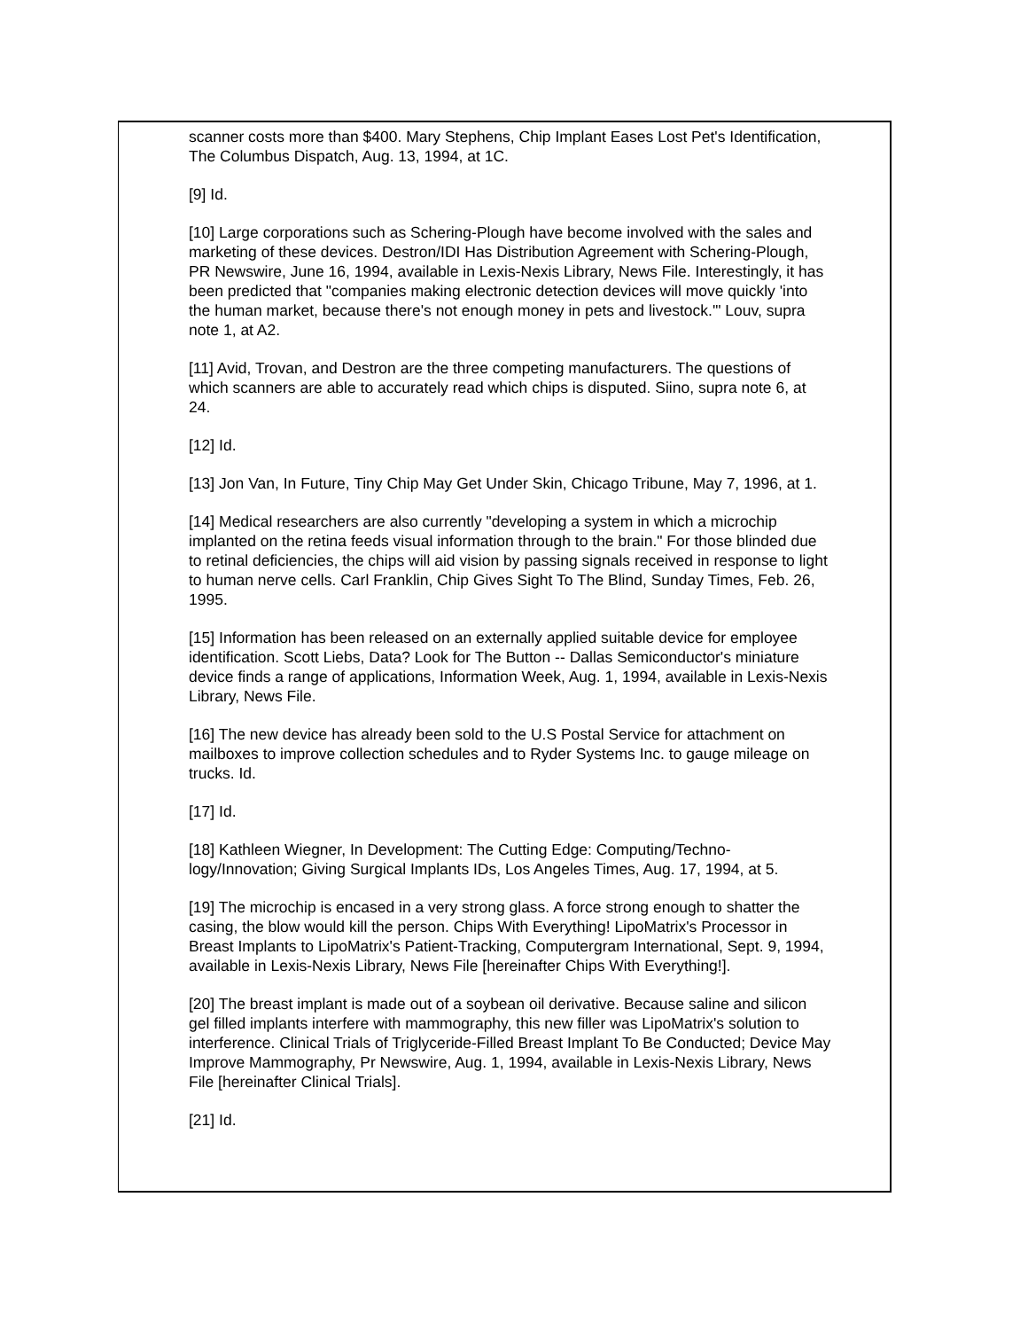scanner costs more than $400. Mary Stephens, Chip Implant Eases Lost Pet's Identification, The Columbus Dispatch, Aug. 13, 1994, at 1C.
[9] Id.
[10] Large corporations such as Schering-Plough have become involved with the sales and marketing of these devices. Destron/IDI Has Distribution Agreement with Schering-Plough, PR Newswire, June 16, 1994, available in Lexis-Nexis Library, News File. Interestingly, it has been predicted that "companies making electronic detection devices will move quickly 'into the human market, because there's not enough money in pets and livestock.'" Louv, supra note 1, at A2.
[11] Avid, Trovan, and Destron are the three competing manufacturers. The questions of which scanners are able to accurately read which chips is disputed. Siino, supra note 6, at 24.
[12] Id.
[13] Jon Van, In Future, Tiny Chip May Get Under Skin, Chicago Tribune, May 7, 1996, at 1.
[14] Medical researchers are also currently "developing a system in which a microchip implanted on the retina feeds visual information through to the brain." For those blinded due to retinal deficiencies, the chips will aid vision by passing signals received in response to light to human nerve cells. Carl Franklin, Chip Gives Sight To The Blind, Sunday Times, Feb. 26, 1995.
[15] Information has been released on an externally applied suitable device for employee identification. Scott Liebs, Data? Look for The Button -- Dallas Semiconductor's miniature device finds a range of applications, Information Week, Aug. 1, 1994, available in Lexis-Nexis Library, News File.
[16] The new device has already been sold to the U.S Postal Service for attachment on mailboxes to improve collection schedules and to Ryder Systems Inc. to gauge mileage on trucks. Id.
[17] Id.
[18] Kathleen Wiegner, In Development: The Cutting Edge: Computing/Techno-logy/Innovation; Giving Surgical Implants IDs, Los Angeles Times, Aug. 17, 1994, at 5.
[19] The microchip is encased in a very strong glass. A force strong enough to shatter the casing, the blow would kill the person. Chips With Everything! LipoMatrix's Processor in Breast Implants to LipoMatrix's Patient-Tracking, Computergram International, Sept. 9, 1994, available in Lexis-Nexis Library, News File [hereinafter Chips With Everything!].
[20] The breast implant is made out of a soybean oil derivative. Because saline and silicon gel filled implants interfere with mammography, this new filler was LipoMatrix's solution to interference. Clinical Trials of Triglyceride-Filled Breast Implant To Be Conducted; Device May Improve Mammography, Pr Newswire, Aug. 1, 1994, available in Lexis-Nexis Library, News File [hereinafter Clinical Trials].
[21] Id.